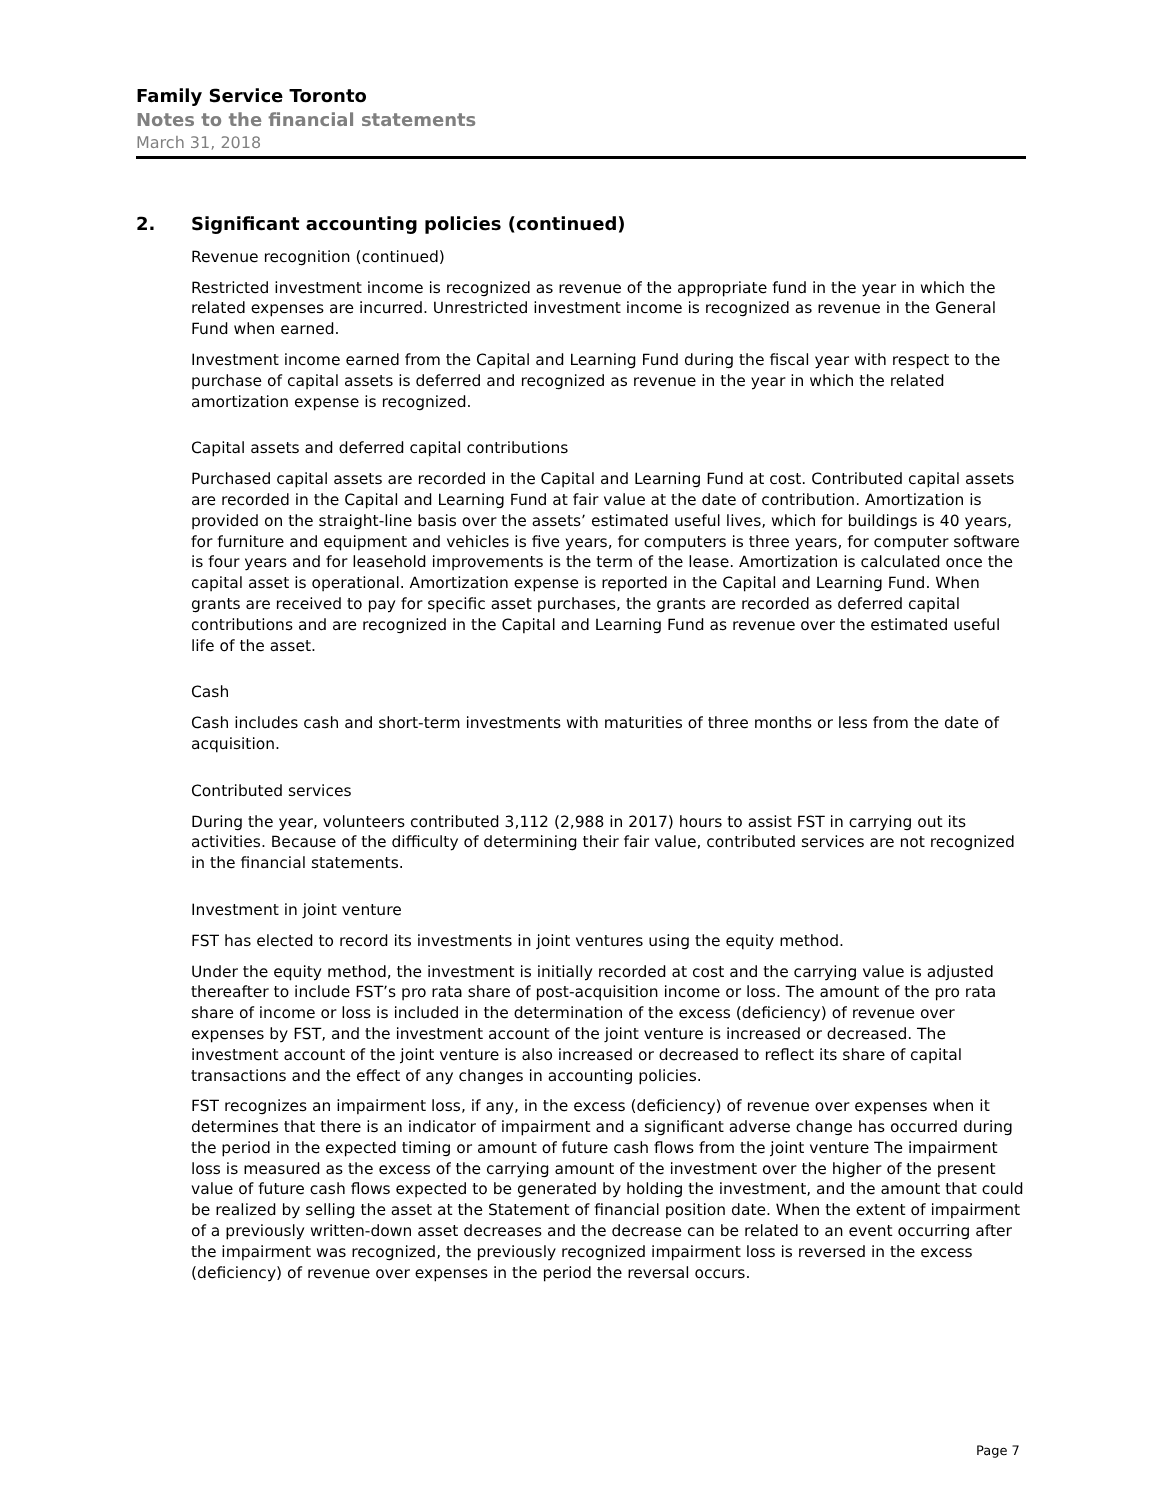Family Service Toronto
Notes to the financial statements
March 31, 2018
2. Significant accounting policies (continued)
Revenue recognition (continued)
Restricted investment income is recognized as revenue of the appropriate fund in the year in which the related expenses are incurred. Unrestricted investment income is recognized as revenue in the General Fund when earned.
Investment income earned from the Capital and Learning Fund during the fiscal year with respect to the purchase of capital assets is deferred and recognized as revenue in the year in which the related amortization expense is recognized.
Capital assets and deferred capital contributions
Purchased capital assets are recorded in the Capital and Learning Fund at cost. Contributed capital assets are recorded in the Capital and Learning Fund at fair value at the date of contribution. Amortization is provided on the straight-line basis over the assets’ estimated useful lives, which for buildings is 40 years, for furniture and equipment and vehicles is five years, for computers is three years, for computer software is four years and for leasehold improvements is the term of the lease. Amortization is calculated once the capital asset is operational. Amortization expense is reported in the Capital and Learning Fund. When grants are received to pay for specific asset purchases, the grants are recorded as deferred capital contributions and are recognized in the Capital and Learning Fund as revenue over the estimated useful life of the asset.
Cash
Cash includes cash and short-term investments with maturities of three months or less from the date of acquisition.
Contributed services
During the year, volunteers contributed 3,112 (2,988 in 2017) hours to assist FST in carrying out its activities. Because of the difficulty of determining their fair value, contributed services are not recognized in the financial statements.
Investment in joint venture
FST has elected to record its investments in joint ventures using the equity method.
Under the equity method, the investment is initially recorded at cost and the carrying value is adjusted thereafter to include FST’s pro rata share of post-acquisition income or loss. The amount of the pro rata share of income or loss is included in the determination of the excess (deficiency) of revenue over expenses by FST, and the investment account of the joint venture is increased or decreased. The investment account of the joint venture is also increased or decreased to reflect its share of capital transactions and the effect of any changes in accounting policies.
FST recognizes an impairment loss, if any, in the excess (deficiency) of revenue over expenses when it determines that there is an indicator of impairment and a significant adverse change has occurred during the period in the expected timing or amount of future cash flows from the joint venture The impairment loss is measured as the excess of the carrying amount of the investment over the higher of the present value of future cash flows expected to be generated by holding the investment, and the amount that could be realized by selling the asset at the Statement of financial position date. When the extent of impairment of a previously written-down asset decreases and the decrease can be related to an event occurring after the impairment was recognized, the previously recognized impairment loss is reversed in the excess (deficiency) of revenue over expenses in the period the reversal occurs.
Page 7